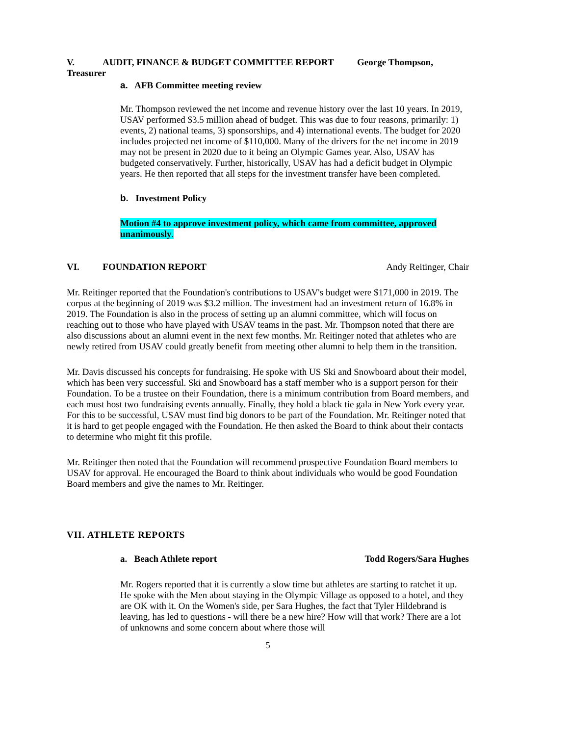V. AUDIT, FINANCE & BUDGET COMMITTEE REPORT George Thompson, Treasurer
a. AFB Committee meeting review
Mr. Thompson reviewed the net income and revenue history over the last 10 years. In 2019, USAV performed $3.5 million ahead of budget. This was due to four reasons, primarily: 1) events, 2) national teams, 3) sponsorships, and 4) international events. The budget for 2020 includes projected net income of $110,000. Many of the drivers for the net income in 2019 may not be present in 2020 due to it being an Olympic Games year. Also, USAV has budgeted conservatively. Further, historically, USAV has had a deficit budget in Olympic years. He then reported that all steps for the investment transfer have been completed.
b. Investment Policy
Motion #4 to approve investment policy, which came from committee, approved unanimously.
VI. FOUNDATION REPORT Andy Reitinger, Chair
Mr. Reitinger reported that the Foundation's contributions to USAV's budget were $171,000 in 2019. The corpus at the beginning of 2019 was $3.2 million. The investment had an investment return of 16.8% in 2019. The Foundation is also in the process of setting up an alumni committee, which will focus on reaching out to those who have played with USAV teams in the past. Mr. Thompson noted that there are also discussions about an alumni event in the next few months. Mr. Reitinger noted that athletes who are newly retired from USAV could greatly benefit from meeting other alumni to help them in the transition.
Mr. Davis discussed his concepts for fundraising. He spoke with US Ski and Snowboard about their model, which has been very successful. Ski and Snowboard has a staff member who is a support person for their Foundation. To be a trustee on their Foundation, there is a minimum contribution from Board members, and each must host two fundraising events annually. Finally, they hold a black tie gala in New York every year. For this to be successful, USAV must find big donors to be part of the Foundation. Mr. Reitinger noted that it is hard to get people engaged with the Foundation. He then asked the Board to think about their contacts to determine who might fit this profile.
Mr. Reitinger then noted that the Foundation will recommend prospective Foundation Board members to USAV for approval. He encouraged the Board to think about individuals who would be good Foundation Board members and give the names to Mr. Reitinger.
VII. ATHLETE REPORTS
a. Beach Athlete report Todd Rogers/Sara Hughes
Mr. Rogers reported that it is currently a slow time but athletes are starting to ratchet it up. He spoke with the Men about staying in the Olympic Village as opposed to a hotel, and they are OK with it. On the Women's side, per Sara Hughes, the fact that Tyler Hildebrand is leaving, has led to questions - will there be a new hire? How will that work? There are a lot of unknowns and some concern about where those will
5